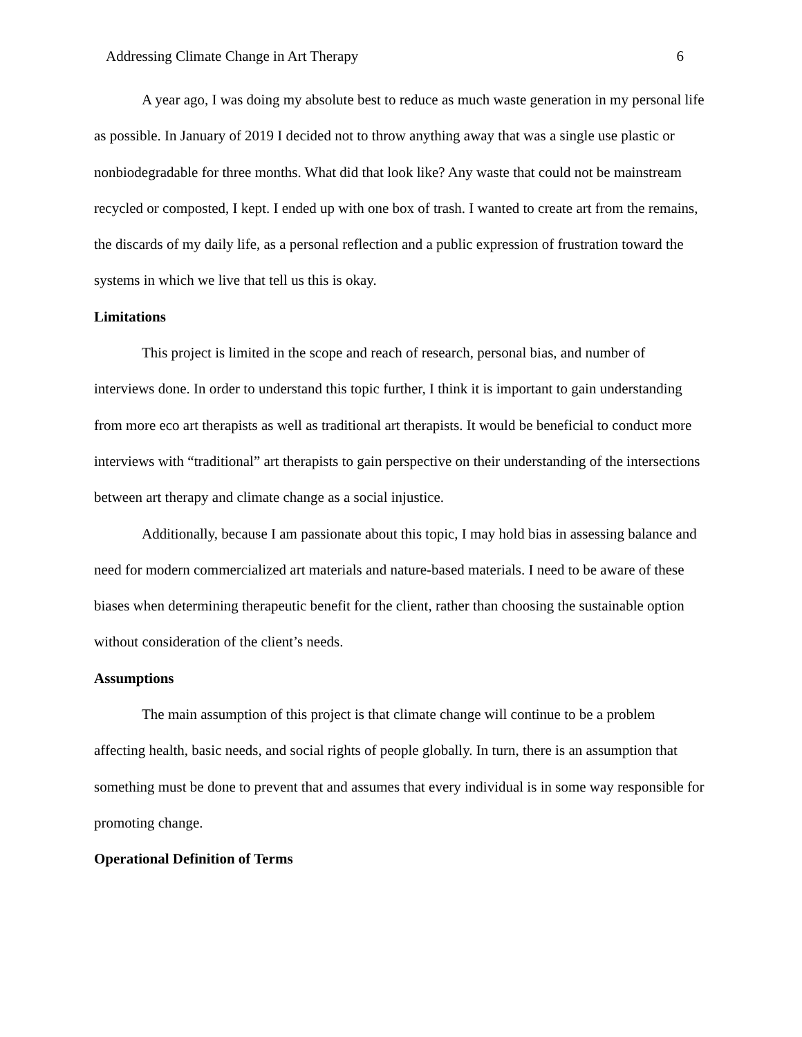Addressing Climate Change in Art Therapy 6
A year ago, I was doing my absolute best to reduce as much waste generation in my personal life as possible. In January of 2019 I decided not to throw anything away that was a single use plastic or nonbiodegradable for three months. What did that look like? Any waste that could not be mainstream recycled or composted, I kept. I ended up with one box of trash. I wanted to create art from the remains, the discards of my daily life, as a personal reflection and a public expression of frustration toward the systems in which we live that tell us this is okay.
Limitations
This project is limited in the scope and reach of research, personal bias, and number of interviews done. In order to understand this topic further, I think it is important to gain understanding from more eco art therapists as well as traditional art therapists. It would be beneficial to conduct more interviews with “traditional” art therapists to gain perspective on their understanding of the intersections between art therapy and climate change as a social injustice.
Additionally, because I am passionate about this topic, I may hold bias in assessing balance and need for modern commercialized art materials and nature-based materials. I need to be aware of these biases when determining therapeutic benefit for the client, rather than choosing the sustainable option without consideration of the client’s needs.
Assumptions
The main assumption of this project is that climate change will continue to be a problem affecting health, basic needs, and social rights of people globally. In turn, there is an assumption that something must be done to prevent that and assumes that every individual is in some way responsible for promoting change.
Operational Definition of Terms